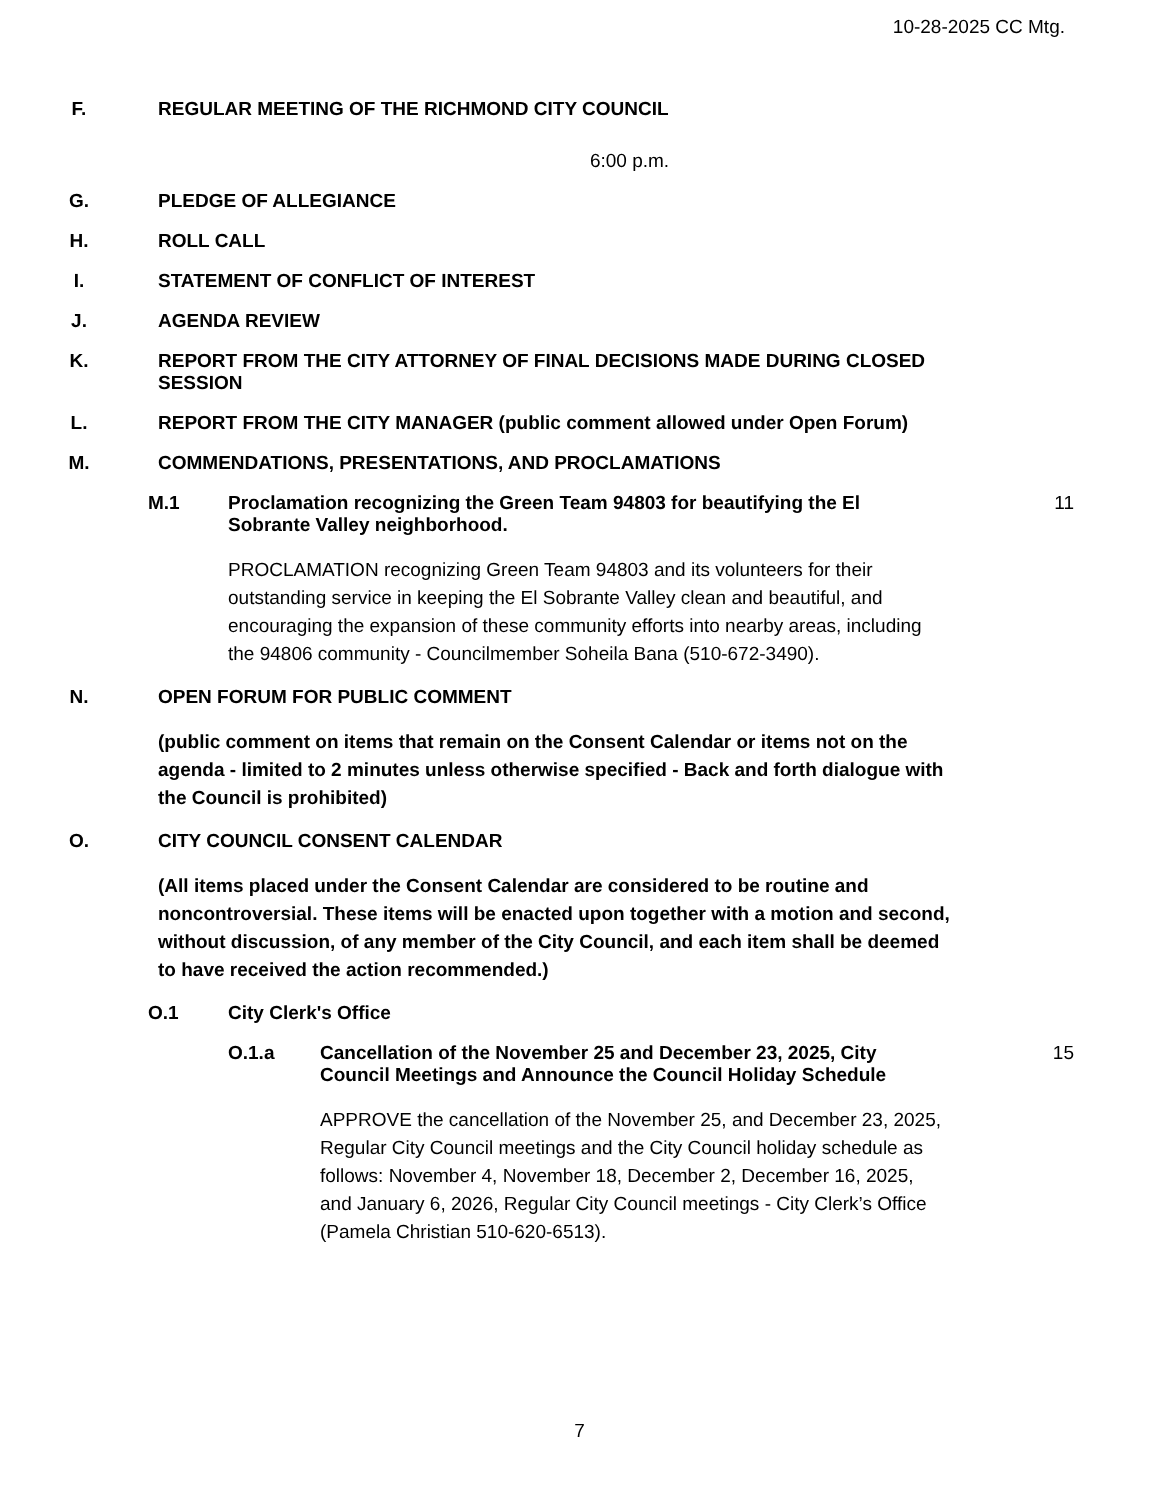10-28-2025 CC Mtg.
F. REGULAR MEETING OF THE RICHMOND CITY COUNCIL
6:00 p.m.
G. PLEDGE OF ALLEGIANCE
H. ROLL CALL
I. STATEMENT OF CONFLICT OF INTEREST
J. AGENDA REVIEW
K. REPORT FROM THE CITY ATTORNEY OF FINAL DECISIONS MADE DURING CLOSED SESSION
L. REPORT FROM THE CITY MANAGER (public comment allowed under Open Forum)
M. COMMENDATIONS, PRESENTATIONS, AND PROCLAMATIONS
M.1 Proclamation recognizing the Green Team 94803 for beautifying the El Sobrante Valley neighborhood.
11
PROCLAMATION recognizing Green Team 94803 and its volunteers for their outstanding service in keeping the El Sobrante Valley clean and beautiful, and encouraging the expansion of these community efforts into nearby areas, including the 94806 community - Councilmember Soheila Bana (510-672-3490).
N. OPEN FORUM FOR PUBLIC COMMENT
(public comment on items that remain on the Consent Calendar or items not on the agenda - limited to 2 minutes unless otherwise specified - Back and forth dialogue with the Council is prohibited)
O. CITY COUNCIL CONSENT CALENDAR
(All items placed under the Consent Calendar are considered to be routine and noncontroversial. These items will be enacted upon together with a motion and second, without discussion, of any member of the City Council, and each item shall be deemed to have received the action recommended.)
O.1 City Clerk's Office
O.1.a Cancellation of the November 25 and December 23, 2025, City Council Meetings and Announce the Council Holiday Schedule
15
APPROVE the cancellation of the November 25, and December 23, 2025, Regular City Council meetings and the City Council holiday schedule as follows: November 4, November 18, December 2, December 16, 2025, and January 6, 2026, Regular City Council meetings - City Clerk’s Office (Pamela Christian 510-620-6513).
7